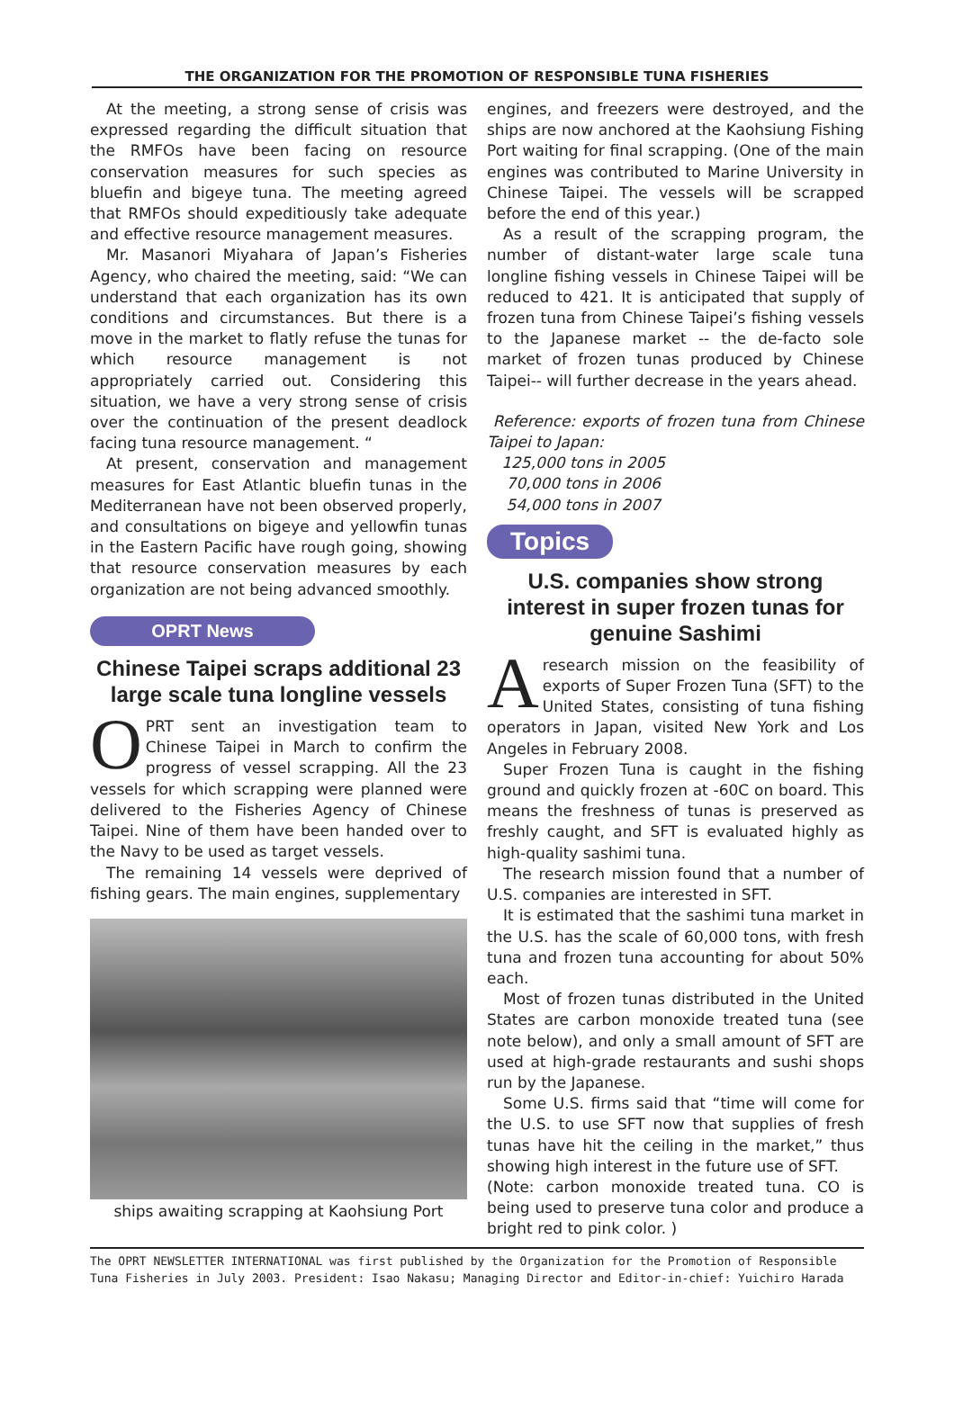THE ORGANIZATION FOR THE PROMOTION OF RESPONSIBLE TUNA FISHERIES
At the meeting, a strong sense of crisis was expressed regarding the difficult situation that the RMFOs have been facing on resource conservation measures for such species as bluefin and bigeye tuna. The meeting agreed that RMFOs should expeditiously take adequate and effective resource management measures.
Mr. Masanori Miyahara of Japan’s Fisheries Agency, who chaired the meeting, said: “We can understand that each organization has its own conditions and circumstances. But there is a move in the market to flatly refuse the tunas for which resource management is not appropriately carried out. Considering this situation, we have a very strong sense of crisis over the continuation of the present deadlock facing tuna resource management. “
At present, conservation and management measures for East Atlantic bluefin tunas in the Mediterranean have not been observed properly, and consultations on bigeye and yellowfin tunas in the Eastern Pacific have rough going, showing that resource conservation measures by each organization are not being advanced smoothly.
OPRT News
Chinese Taipei scraps additional 23 large scale tuna longline vessels
OPRT sent an investigation team to Chinese Taipei in March to confirm the progress of vessel scrapping. All the 23 vessels for which scrapping were planned were delivered to the Fisheries Agency of Chinese Taipei. Nine of them have been handed over to the Navy to be used as target vessels.
The remaining 14 vessels were deprived of fishing gears. The main engines, supplementary
ships awaiting scrapping at Kaohsiung Port
engines, and freezers were destroyed, and the ships are now anchored at the Kaohsiung Fishing Port waiting for final scrapping. (One of the main engines was contributed to Marine University in Chinese Taipei. The vessels will be scrapped before the end of this year.)
As a result of the scrapping program, the number of distant-water large scale tuna longline fishing vessels in Chinese Taipei will be reduced to 421. It is anticipated that supply of frozen tuna from Chinese Taipei’s fishing vessels to the Japanese market -- the de-facto sole market of frozen tunas produced by Chinese Taipei-- will further decrease in the years ahead.
Reference: exports of frozen tuna from Chinese Taipei to Japan:
125,000 tons in 2005
70,000 tons in 2006
54,000 tons in 2007
Topics
U.S. companies show strong interest in super frozen tunas for genuine Sashimi
Aresearch mission on the feasibility of exports of Super Frozen Tuna (SFT) to the United States, consisting of tuna fishing operators in Japan, visited New York and Los Angeles in February 2008.
Super Frozen Tuna is caught in the fishing ground and quickly frozen at -60C on board. This means the freshness of tunas is preserved as freshly caught, and SFT is evaluated highly as high-quality sashimi tuna.
The research mission found that a number of U.S. companies are interested in SFT.
It is estimated that the sashimi tuna market in the U.S. has the scale of 60,000 tons, with fresh tuna and frozen tuna accounting for about 50% each.
Most of frozen tunas distributed in the United States are carbon monoxide treated tuna (see note below), and only a small amount of SFT are used at high-grade restaurants and sushi shops run by the Japanese.
Some U.S. firms said that “time will come for the U.S. to use SFT now that supplies of fresh tunas have hit the ceiling in the market,” thus showing high interest in the future use of SFT.
(Note: carbon monoxide treated tuna. CO is being used to preserve tuna color and produce a bright red to pink color. )
The OPRT NEWSLETTER INTERNATIONAL was first published by the Organization for the Promotion of Responsible Tuna Fisheries in July 2003. President: Isao Nakasu; Managing Director and Editor-in-chief: Yuichiro Harada